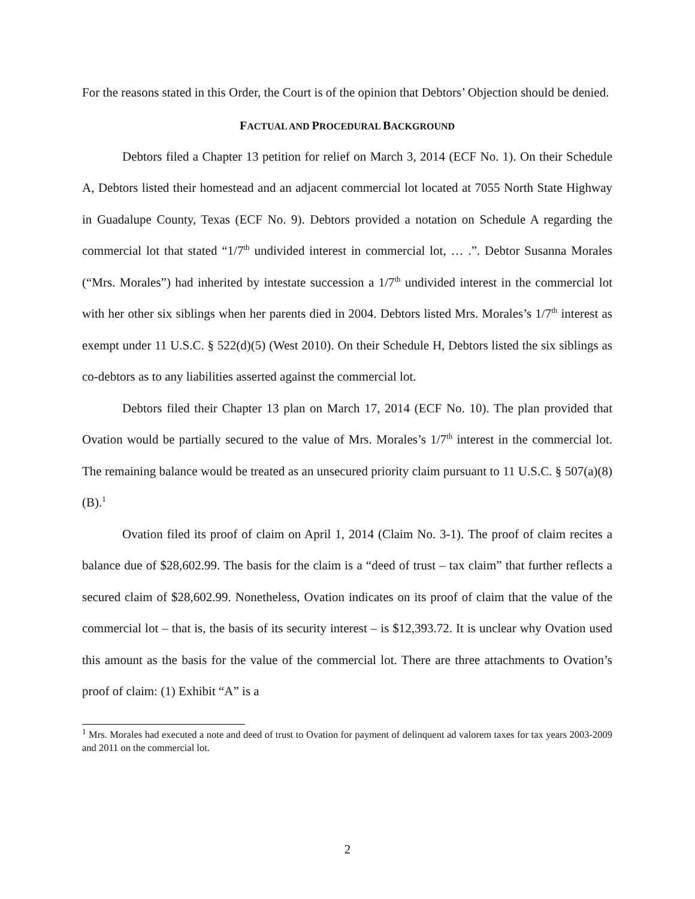For the reasons stated in this Order, the Court is of the opinion that Debtors’ Objection should be denied.
FACTUAL AND PROCEDURAL BACKGROUND
Debtors filed a Chapter 13 petition for relief on March 3, 2014 (ECF No. 1). On their Schedule A, Debtors listed their homestead and an adjacent commercial lot located at 7055 North State Highway in Guadalupe County, Texas (ECF No. 9). Debtors provided a notation on Schedule A regarding the commercial lot that stated “1/7<sup>th</sup> undivided interest in commercial lot, … .”. Debtor Susanna Morales (“Mrs. Morales”) had inherited by intestate succession a 1/7<sup>th</sup> undivided interest in the commercial lot with her other six siblings when her parents died in 2004. Debtors listed Mrs. Morales’s 1/7<sup>th</sup> interest as exempt under 11 U.S.C. § 522(d)(5) (West 2010). On their Schedule H, Debtors listed the six siblings as co-debtors as to any liabilities asserted against the commercial lot.
Debtors filed their Chapter 13 plan on March 17, 2014 (ECF No. 10). The plan provided that Ovation would be partially secured to the value of Mrs. Morales’s 1/7<sup>th</sup> interest in the commercial lot. The remaining balance would be treated as an unsecured priority claim pursuant to 11 U.S.C. § 507(a)(8)(B).<sup>1</sup>
Ovation filed its proof of claim on April 1, 2014 (Claim No. 3-1). The proof of claim recites a balance due of $28,602.99. The basis for the claim is a “deed of trust – tax claim” that further reflects a secured claim of $28,602.99. Nonetheless, Ovation indicates on its proof of claim that the value of the commercial lot – that is, the basis of its security interest – is $12,393.72. It is unclear why Ovation used this amount as the basis for the value of the commercial lot. There are three attachments to Ovation’s proof of claim: (1) Exhibit “A” is a
<sup>1</sup> Mrs. Morales had executed a note and deed of trust to Ovation for payment of delinquent ad valorem taxes for tax years 2003-2009 and 2011 on the commercial lot.
2